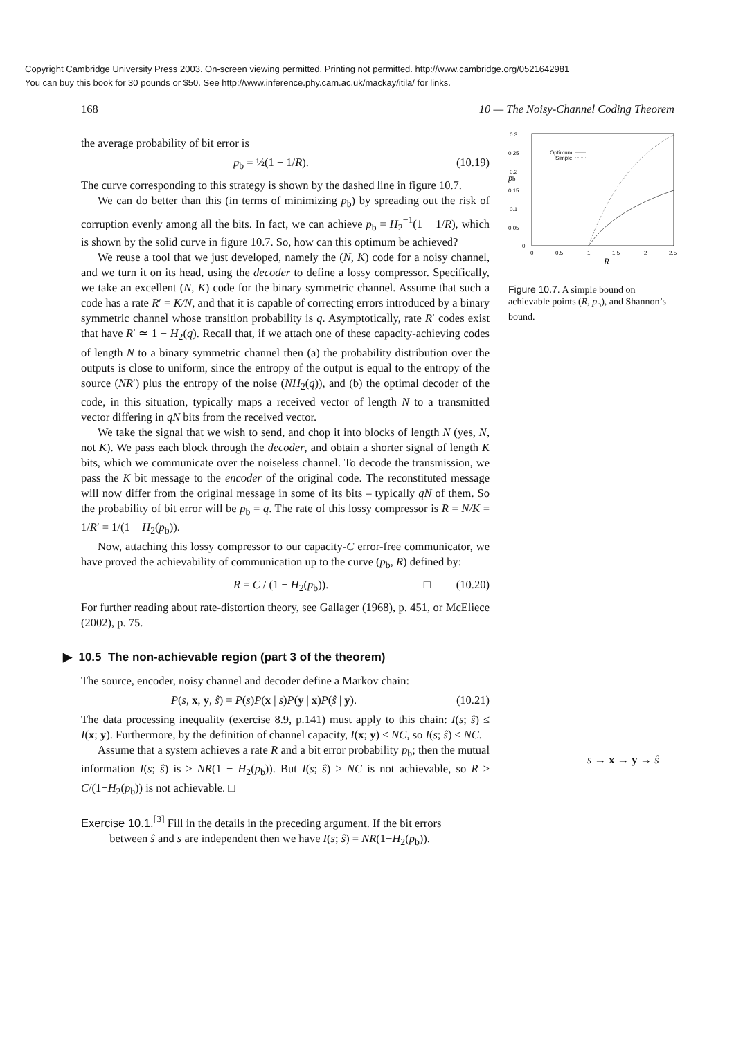Copyright Cambridge University Press 2003. On-screen viewing permitted. Printing not permitted. http://www.cambridge.org/0521642981
You can buy this book for 30 pounds or $50. See http://www.inference.phy.cam.ac.uk/mackay/itila/ for links.
168 10 — The Noisy-Channel Coding Theorem
the average probability of bit error is
p<sub>b</sub> = ½(1 − 1/R). (10.19)
The curve corresponding to this strategy is shown by the dashed line in figure 10.7.
We can do better than this (in terms of minimizing p<sub>b</sub>) by spreading out the risk of corruption evenly among all the bits. In fact, we can achieve p<sub>b</sub> = H<sub>2</sub><sup>−1</sup>(1 − 1/R), which is shown by the solid curve in figure 10.7. So, how can this optimum be achieved?
We reuse a tool that we just developed, namely the (N, K) code for a noisy channel, and we turn it on its head, using the decoder to define a lossy compressor. Specifically, we take an excellent (N, K) code for the binary symmetric channel. Assume that such a code has a rate R′ = K/N, and that it is capable of correcting errors introduced by a binary symmetric channel whose transition probability is q. Asymptotically, rate R′ codes exist that have R′ ≃ 1 − H<sub>2</sub>(q). Recall that, if we attach one of these capacity-achieving codes of length N to a binary symmetric channel then (a) the probability distribution over the outputs is close to uniform, since the entropy of the output is equal to the entropy of the source (NR′) plus the entropy of the noise (NH<sub>2</sub>(q)), and (b) the optimal decoder of the code, in this situation, typically maps a received vector of length N to a transmitted vector differing in qN bits from the received vector.
We take the signal that we wish to send, and chop it into blocks of length N (yes, N, not K). We pass each block through the decoder, and obtain a shorter signal of length K bits, which we communicate over the noiseless channel. To decode the transmission, we pass the K bit message to the encoder of the original code. The reconstituted message will now differ from the original message in some of its bits – typically qN of them. So the probability of bit error will be p<sub>b</sub> = q. The rate of this lossy compressor is R = N/K = 1/R′ = 1/(1 − H<sub>2</sub>(p<sub>b</sub>)).
Now, attaching this lossy compressor to our capacity-C error-free communicator, we have proved the achievability of communication up to the curve (p<sub>b</sub>, R) defined by:
R = C / (1 − H<sub>2</sub>(p<sub>b</sub>)). □ (10.20)
For further reading about rate-distortion theory, see Gallager (1968), p. 451, or McEliece (2002), p. 75.
▶ 10.5 The non-achievable region (part 3 of the theorem)
The source, encoder, noisy channel and decoder define a Markov chain:
P(s, x, y, ŝ) = P(s)P(x | s)P(y | x)P(ŝ | y). (10.21)
The data processing inequality (exercise 8.9, p.141) must apply to this chain: I(s; ŝ) ≤ I(x; y). Furthermore, by the definition of channel capacity, I(x; y) ≤ NC, so I(s; ŝ) ≤ NC.
Assume that a system achieves a rate R and a bit error probability p<sub>b</sub>; then the mutual information I(s; ŝ) is ≥ NR(1 − H<sub>2</sub>(p<sub>b</sub>)). But I(s; ŝ) > NC is not achievable, so R > C/(1−H<sub>2</sub>(p<sub>b</sub>)) is not achievable. □
Exercise 10.1.<sup>[3]</sup> Fill in the details in the preceding argument. If the bit errors
between ŝ and s are independent then we have I(s; ŝ) = NR(1−H<sub>2</sub>(p<sub>b</sub>)).
0.3
0.25
0.2
0.15
0.1
0.05
0
0
0.5
1
1.5
2
2.5
pb
R
Optimum
Simple
Figure 10.7. A simple bound on achievable points (R, p<sub>b</sub>), and Shannon’s bound.
s → x → y → ŝ